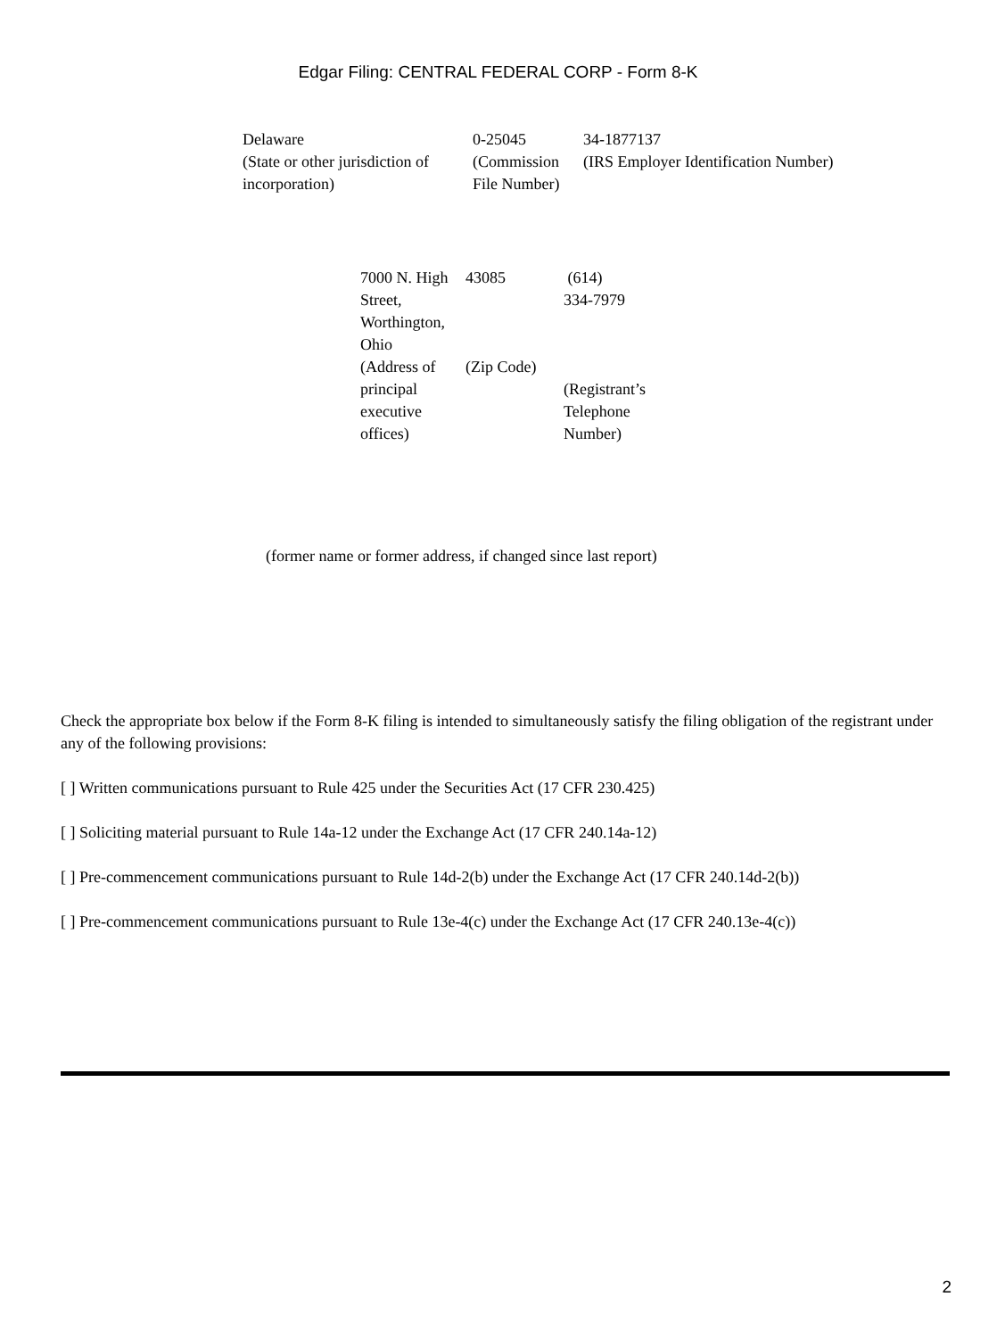Edgar Filing: CENTRAL FEDERAL CORP - Form 8-K
| Delaware (State or other jurisdiction of incorporation) | 0-25045 (Commission File Number) | 34-1877137 (IRS Employer Identification Number) |
| 7000 N. High Street, Worthington, Ohio | 43085 | (614) 334-7979 |
| (Address of principal executive offices) | (Zip Code) | (Registrant’s Telephone Number) |
(former name or former address, if changed since last report)
Check the appropriate box below if the Form 8-K filing is intended to simultaneously satisfy the filing obligation of the registrant under any of the following provisions:
[ ] Written communications pursuant to Rule 425 under the Securities Act (17 CFR 230.425)
[ ] Soliciting material pursuant to Rule 14a-12 under the Exchange Act (17 CFR 240.14a-12)
[ ] Pre-commencement communications pursuant to Rule 14d-2(b) under the Exchange Act (17 CFR 240.14d-2(b))
[ ] Pre-commencement communications pursuant to Rule 13e-4(c) under the Exchange Act (17 CFR 240.13e-4(c))
2